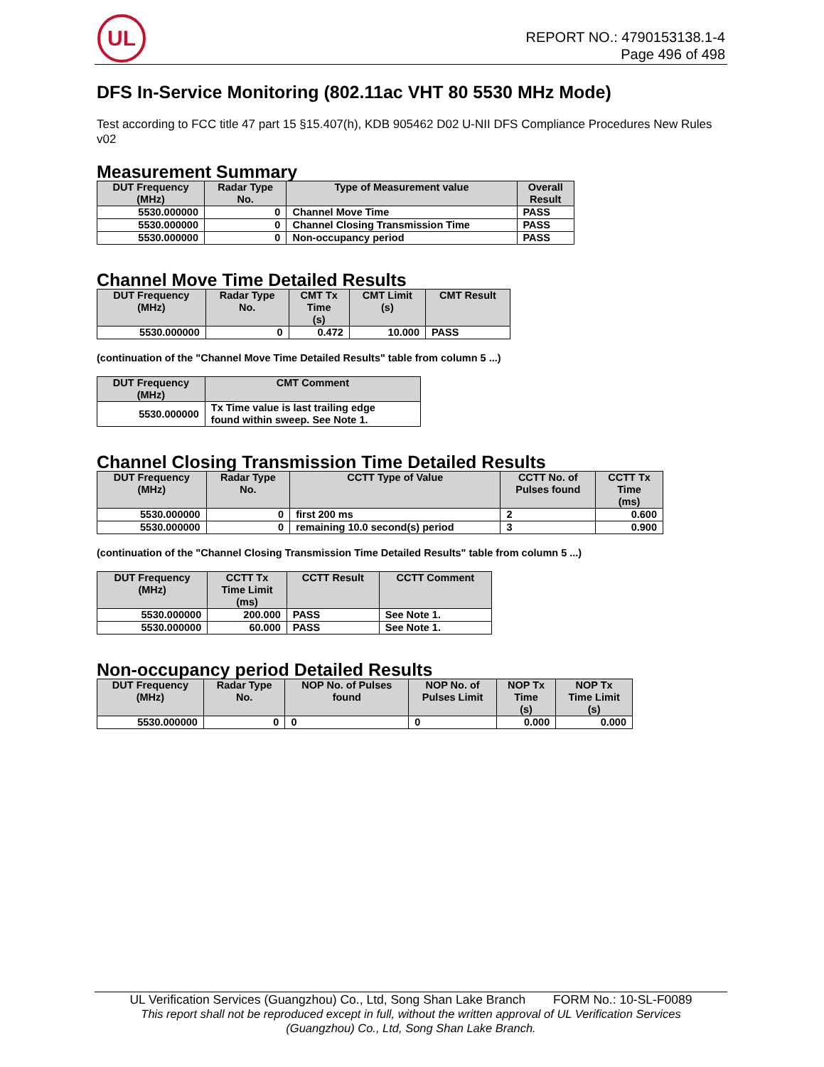UL
REPORT NO.: 4790153138.1-4
Page 496 of 498
DFS In-Service Monitoring (802.11ac VHT 80 5530 MHz Mode)
Test according to FCC title 47 part 15 §15.407(h), KDB 905462 D02 U-NII DFS Compliance Procedures New Rules v02
Measurement Summary
| DUT Frequency (MHz) | Radar Type No. | Type of Measurement value | Overall Result |
| --- | --- | --- | --- |
| 5530.000000 | 0 | Channel Move Time | PASS |
| 5530.000000 | 0 | Channel Closing Transmission Time | PASS |
| 5530.000000 | 0 | Non-occupancy period | PASS |
Channel Move Time Detailed Results
| DUT Frequency (MHz) | Radar Type No. | CMT Tx Time (s) | CMT Limit (s) | CMT Result |
| --- | --- | --- | --- | --- |
| 5530.000000 | 0 | 0.472 | 10.000 | PASS |
(continuation of the "Channel Move Time Detailed Results" table from column 5 ...)
| DUT Frequency (MHz) | CMT Comment |
| --- | --- |
| 5530.000000 | Tx Time value is last trailing edge found within sweep. See Note 1. |
Channel Closing Transmission Time Detailed Results
| DUT Frequency (MHz) | Radar Type No. | CCTT Type of Value | CCTT No. of Pulses found | CCTT Tx Time (ms) |
| --- | --- | --- | --- | --- |
| 5530.000000 | 0 | first 200 ms | 2 | 0.600 |
| 5530.000000 | 0 | remaining 10.0 second(s) period | 3 | 0.900 |
(continuation of the "Channel Closing Transmission Time Detailed Results" table from column 5 ...)
| DUT Frequency (MHz) | CCTT Tx Time Limit (ms) | CCTT Result | CCTT Comment |
| --- | --- | --- | --- |
| 5530.000000 | 200.000 | PASS | See Note 1. |
| 5530.000000 | 60.000 | PASS | See Note 1. |
Non-occupancy period Detailed Results
| DUT Frequency (MHz) | Radar Type No. | NOP No. of Pulses found | NOP No. of Pulses Limit | NOP Tx Time (s) | NOP Tx Time Limit (s) |
| --- | --- | --- | --- | --- | --- |
| 5530.000000 | 0 | 0 | 0 | 0.000 | 0.000 |
UL Verification Services (Guangzhou) Co., Ltd, Song Shan Lake Branch FORM No.: 10-SL-F0089
This report shall not be reproduced except in full, without the written approval of UL Verification Services
(Guangzhou) Co., Ltd, Song Shan Lake Branch.